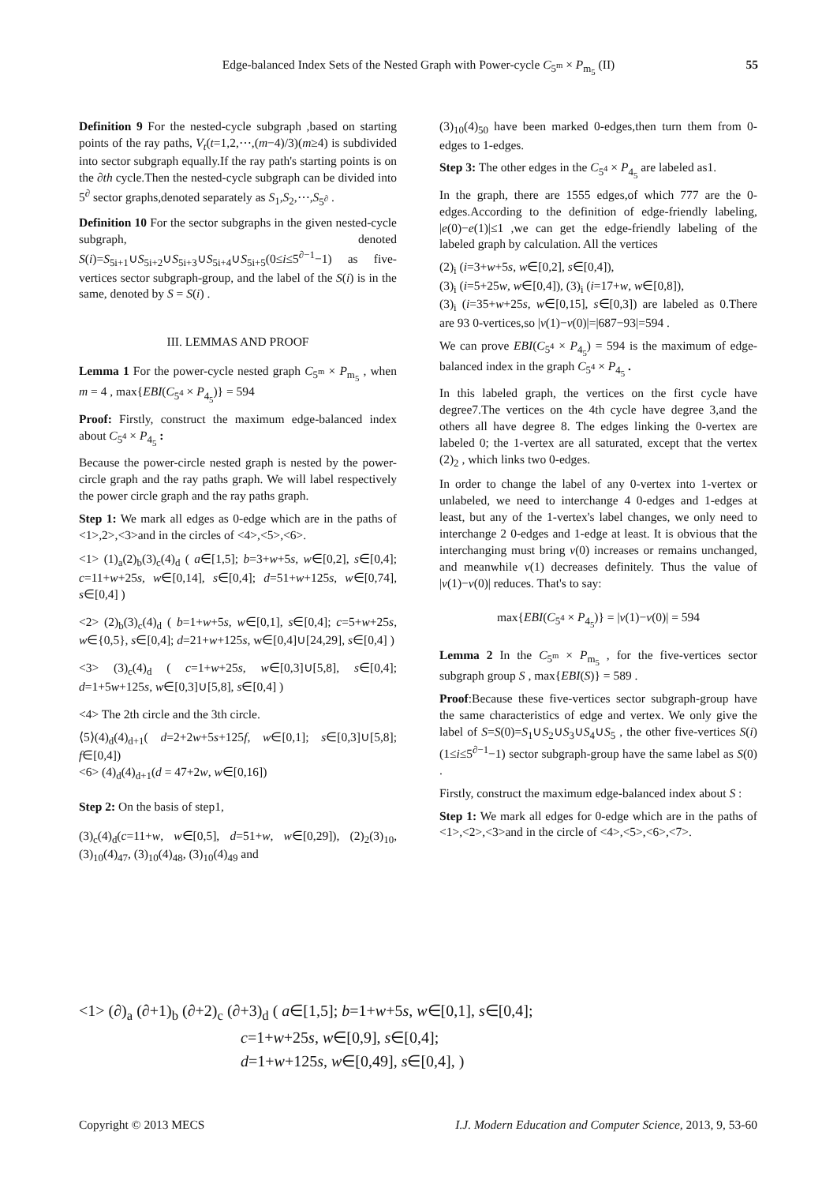Edge-balanced Index Sets of the Nested Graph with Power-cycle C<sub>5<sup>m</sup></sub> × P<sub>m<sub>5</sub></sub> (II) 55
Definition 9 For the nested-cycle subgraph ,based on starting points of the ray paths, V<sub>t</sub>(t=1,2,⋯,(m−4)/3)(m≥4) is subdivided into sector subgraph equally.If the ray path's starting points is on the ∂th cycle.Then the nested-cycle subgraph can be divided into 5<sup>∂</sup> sector graphs,denoted separately as S<sub>1</sub>,S<sub>2</sub>,⋯,S<sub>5<sup>∂</sup></sub> .
Definition 10 For the sector subgraphs in the given nested-cycle subgraph, denoted S(i)=S<sub>5i+1</sub>∪S<sub>5i+2</sub>∪S<sub>5i+3</sub>∪S<sub>5i+4</sub>∪S<sub>5i+5</sub>(0≤i≤5<sup>∂−1</sup>−1) as five-vertices sector subgraph-group, and the label of the S(i) is in the same, denoted by S = S(i) .
III. LEMMAS AND PROOF
Lemma 1 For the power-cycle nested graph C<sub>5<sup>m</sup></sub> × P<sub>m<sub>5</sub></sub> , when m = 4 , max{EBI(C<sub>5<sup>4</sup></sub> × P<sub>4<sub>5</sub></sub>)} = 594
Proof: Firstly, construct the maximum edge-balanced index about C<sub>5<sup>4</sup></sub> × P<sub>4<sub>5</sub></sub> :
Because the power-circle nested graph is nested by the power-circle graph and the ray paths graph. We will label respectively the power circle graph and the ray paths graph.
Step 1: We mark all edges as 0-edge which are in the paths of <1>,2>,<3>and in the circles of <4>,<5>,<6>.
<1> (1)<sub>a</sub>(2)<sub>b</sub>(3)<sub>c</sub>(4)<sub>d</sub> ( a∈[1,5]; b=3+w+5s, w∈[0,2], s∈[0,4]; c=11+w+25s, w∈[0,14], s∈[0,4]; d=51+w+125s, w∈[0,74], s∈[0,4] )
<2> (2)<sub>b</sub>(3)<sub>c</sub>(4)<sub>d</sub> ( b=1+w+5s, w∈[0,1], s∈[0,4]; c=5+w+25s, w∈{0,5}, s∈[0,4]; d=21+w+125s, w∈[0,4]∪[24,29], s∈[0,4] )
<3> (3)<sub>c</sub>(4)<sub>d</sub> ( c=1+w+25s, w∈[0,3]∪[5,8], s∈[0,4]; d=1+5w+125s, w∈[0,3]∪[5,8], s∈[0,4] )
<4> The 2th circle and the 3th circle.
⟨5⟩(4)<sub>d</sub>(4)<sub>d+1</sub>( d=2+2w+5s+125f, w∈[0,1]; s∈[0,3]∪[5,8]; f∈[0,4])
<6> (4)<sub>d</sub>(4)<sub>d+1</sub>(d = 47+2w, w∈[0,16])
Step 2: On the basis of step1,
(3)<sub>c</sub>(4)<sub>d</sub>(c=11+w, w∈[0,5], d=51+w, w∈[0,29]), (2)<sub>2</sub>(3)<sub>10</sub>, (3)<sub>10</sub>(4)<sub>47</sub>, (3)<sub>10</sub>(4)<sub>48</sub>, (3)<sub>10</sub>(4)<sub>49</sub> and
(3)<sub>10</sub>(4)<sub>50</sub> have been marked 0-edges,then turn them from 0-edges to 1-edges.
Step 3: The other edges in the C<sub>5<sup>4</sup></sub> × P<sub>4<sub>5</sub></sub> are labeled as1.
In the graph, there are 1555 edges,of which 777 are the 0-edges.According to the definition of edge-friendly labeling, |e(0)−e(1)|≤1 ,we can get the edge-friendly labeling of the labeled graph by calculation. All the vertices
(2)<sub>i</sub> (i=3+w+5s, w∈[0,2], s∈[0,4]),
(3)<sub>i</sub> (i=5+25w, w∈[0,4]), (3)<sub>i</sub> (i=17+w, w∈[0,8]),
(3)<sub>i</sub> (i=35+w+25s, w∈[0,15], s∈[0,3]) are labeled as 0.There are 93 0-vertices,so |v(1)−v(0)|=|687−93|=594 .
We can prove EBI(C<sub>5<sup>4</sup></sub> × P<sub>4<sub>5</sub></sub>) = 594 is the maximum of edge-balanced index in the graph C<sub>5<sup>4</sup></sub> × P<sub>4<sub>5</sub></sub> .
In this labeled graph, the vertices on the first cycle have degree7.The vertices on the 4th cycle have degree 3,and the others all have degree 8. The edges linking the 0-vertex are labeled 0; the 1-vertex are all saturated, except that the vertex (2)<sub>2</sub> , which links two 0-edges.
In order to change the label of any 0-vertex into 1-vertex or unlabeled, we need to interchange 4 0-edges and 1-edges at least, but any of the 1-vertex's label changes, we only need to interchange 2 0-edges and 1-edge at least. It is obvious that the interchanging must bring v(0) increases or remains unchanged, and meanwhile v(1) decreases definitely. Thus the value of |v(1)−v(0)| reduces. That's to say:
max{EBI(C<sub>5<sup>4</sup></sub> × P<sub>4<sub>5</sub></sub>)} = |v(1)−v(0)| = 594
Lemma 2 In the C<sub>5<sup>m</sup></sub> × P<sub>m<sub>5</sub></sub> , for the five-vertices sector subgraph group S , max{EBI(S)} = 589 .
Proof:Because these five-vertices sector subgraph-group have the same characteristics of edge and vertex. We only give the label of S=S(0)=S<sub>1</sub>∪S<sub>2</sub>∪S<sub>3</sub>∪S<sub>4</sub>∪S<sub>5</sub> , the other five-vertices S(i)(1≤i≤5<sup>∂−1</sup>−1) sector subgraph-group have the same label as S(0) .
Firstly, construct the maximum edge-balanced index about S :
Step 1: We mark all edges for 0-edge which are in the paths of <1>,<2>,<3>and in the circle of <4>,<5>,<6>,<7>.
<1> (∂)<sub>a</sub> (∂+1)<sub>b</sub> (∂+2)<sub>c</sub> (∂+3)<sub>d</sub> ( a∈[1,5]; b=1+w+5s, w∈[0,1], s∈[0,4];
c=1+w+25s, w∈[0,9], s∈[0,4];
d=1+w+125s, w∈[0,49], s∈[0,4], )
Copyright © 2013 MECS I.J. Modern Education and Computer Science, 2013, 9, 53-60